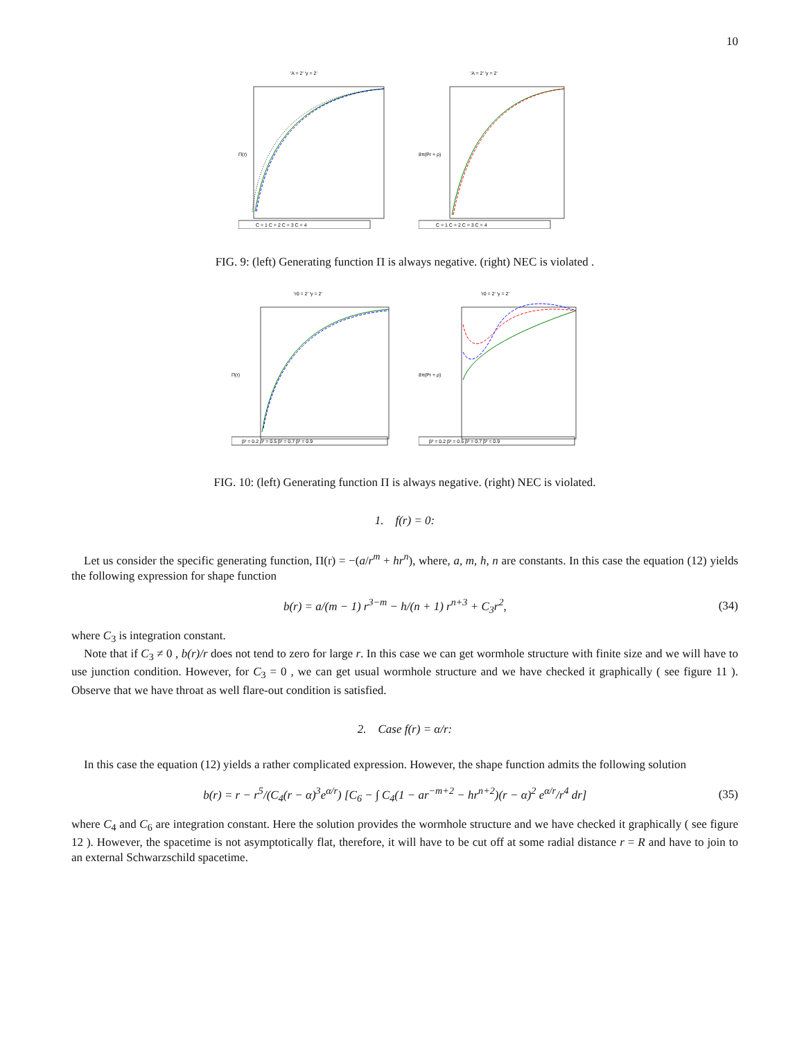10
'A = 2' 'γ = 2'
Π(r)
C = 1 C = 2 C = 3 C = 4
'A = 2' 'γ = 2'
8π(Pr + ρ)
C = 1 C = 2 C = 3 C = 4
FIG. 9: (left) Generating function Π is always negative. (right) NEC is violated .
'r0 = 2' 'γ = 2'
Π(r)
β² = 0.2 β² = 0.5 β² = 0.7 β² = 0.9
'r0 = 2' 'γ = 2'
8π(Pr + ρ)
β² = 0.2 β² = 0.5 β² = 0.7 β² = 0.9
FIG. 10: (left) Generating function Π is always negative. (right) NEC is violated.
1. f(r) = 0:
Let us consider the specific generating function, Π(r) = −(a/r<sup>m</sup> + hr<sup>n</sup>), where, a, m, h, n are constants. In this case the equation (12) yields the following expression for shape function
b(r) = a/(m − 1) r<sup>3−m</sup> − h/(n + 1) r<sup>n+3</sup> + C<sub>3</sub>r<sup>2</sup>, (34)
where C<sub>3</sub> is integration constant.
Note that if C<sub>3</sub> ≠ 0 , b(r)/r does not tend to zero for large r. In this case we can get wormhole structure with finite size and we will have to use junction condition. However, for C<sub>3</sub> = 0 , we can get usual wormhole structure and we have checked it graphically ( see figure 11 ). Observe that we have throat as well flare-out condition is satisfied.
2. Case f(r) = α/r:
In this case the equation (12) yields a rather complicated expression. However, the shape function admits the following solution
b(r) = r − r<sup>5</sup>/(C<sub>4</sub>(r − α)<sup>3</sup>e<sup>α/r</sup>) [C<sub>6</sub> − ∫ C<sub>4</sub>(1 − ar<sup>−m+2</sup> − hr<sup>n+2</sup>)(r − α)<sup>2</sup> e<sup>α/r</sup>/r<sup>4</sup> dr] (35)
where C<sub>4</sub> and C<sub>6</sub> are integration constant. Here the solution provides the wormhole structure and we have checked it graphically ( see figure 12 ). However, the spacetime is not asymptotically flat, therefore, it will have to be cut off at some radial distance r = R and have to join to an external Schwarzschild spacetime.